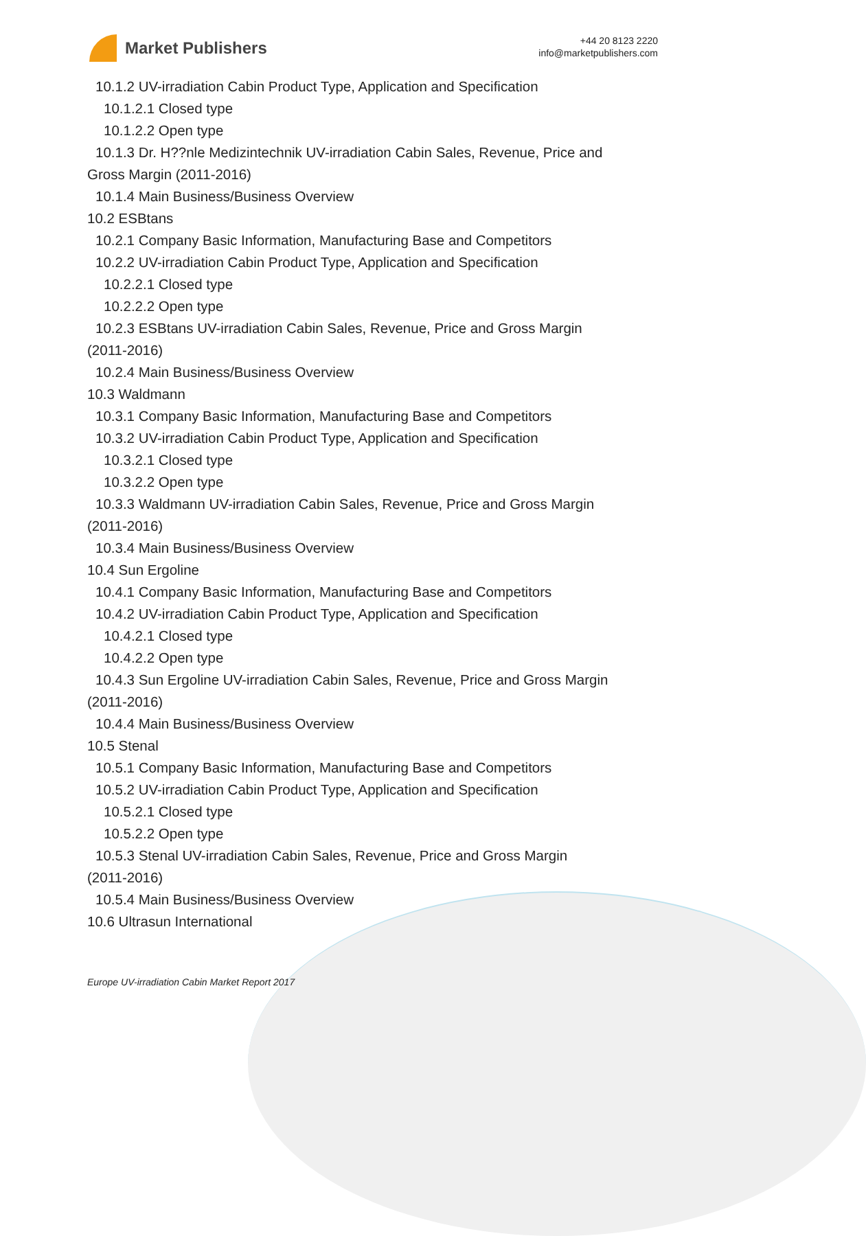Market Publishers
+44 20 8123 2220
info@marketpublishers.com
10.1.2 UV-irradiation Cabin Product Type, Application and Specification
10.1.2.1 Closed type
10.1.2.2 Open type
10.1.3 Dr. H??nle Medizintechnik UV-irradiation Cabin Sales, Revenue, Price and
Gross Margin (2011-2016)
10.1.4 Main Business/Business Overview
10.2 ESBtans
10.2.1 Company Basic Information, Manufacturing Base and Competitors
10.2.2 UV-irradiation Cabin Product Type, Application and Specification
10.2.2.1 Closed type
10.2.2.2 Open type
10.2.3 ESBtans UV-irradiation Cabin Sales, Revenue, Price and Gross Margin
(2011-2016)
10.2.4 Main Business/Business Overview
10.3 Waldmann
10.3.1 Company Basic Information, Manufacturing Base and Competitors
10.3.2 UV-irradiation Cabin Product Type, Application and Specification
10.3.2.1 Closed type
10.3.2.2 Open type
10.3.3 Waldmann UV-irradiation Cabin Sales, Revenue, Price and Gross Margin
(2011-2016)
10.3.4 Main Business/Business Overview
10.4 Sun Ergoline
10.4.1 Company Basic Information, Manufacturing Base and Competitors
10.4.2 UV-irradiation Cabin Product Type, Application and Specification
10.4.2.1 Closed type
10.4.2.2 Open type
10.4.3 Sun Ergoline UV-irradiation Cabin Sales, Revenue, Price and Gross Margin
(2011-2016)
10.4.4 Main Business/Business Overview
10.5 Stenal
10.5.1 Company Basic Information, Manufacturing Base and Competitors
10.5.2 UV-irradiation Cabin Product Type, Application and Specification
10.5.2.1 Closed type
10.5.2.2 Open type
10.5.3 Stenal UV-irradiation Cabin Sales, Revenue, Price and Gross Margin
(2011-2016)
10.5.4 Main Business/Business Overview
10.6 Ultrasun International
Europe UV-irradiation Cabin Market Report 2017